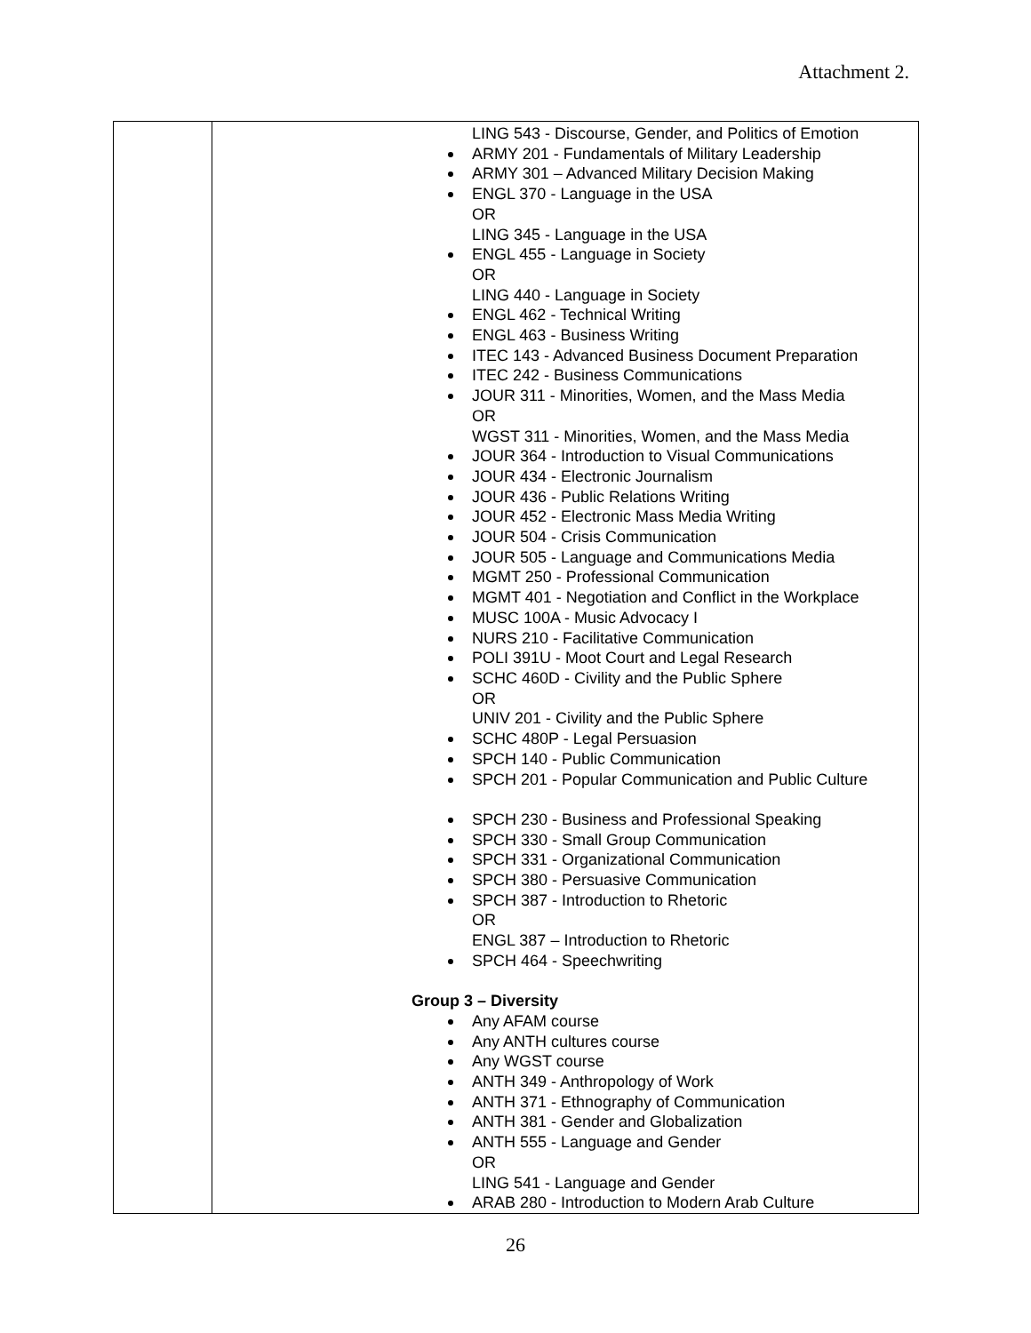Attachment 2.
| | LING 543 - Discourse, Gender, and Politics of Emotion ARMY 201 - Fundamentals of Military Leadership ARMY 301 – Advanced Military Decision Making ENGL 370 - Language in the USA OR LING 345 - Language in the USA ENGL 455 - Language in Society OR LING 440 - Language in Society ENGL 462 - Technical Writing ENGL 463 - Business Writing ITEC 143 - Advanced Business Document Preparation ITEC 242 - Business Communications JOUR 311 - Minorities, Women, and the Mass Media OR WGST 311 - Minorities, Women, and the Mass Media JOUR 364 - Introduction to Visual Communications JOUR 434 - Electronic Journalism JOUR 436 - Public Relations Writing JOUR 452 - Electronic Mass Media Writing JOUR 504 - Crisis Communication JOUR 505 - Language and Communications Media MGMT 250 - Professional Communication MGMT 401 - Negotiation and Conflict in the Workplace MUSC 100A - Music Advocacy I NURS 210 - Facilitative Communication POLI 391U - Moot Court and Legal Research SCHC 460D - Civility and the Public Sphere OR UNIV 201 - Civility and the Public Sphere SCHC 480P - Legal Persuasion SPCH 140 - Public Communication SPCH 201 - Popular Communication and Public Culture SPCH 230 - Business and Professional Speaking SPCH 330 - Small Group Communication SPCH 331 - Organizational Communication SPCH 380 - Persuasive Communication SPCH 387 - Introduction to Rhetoric OR ENGL 387 – Introduction to Rhetoric SPCH 464 - Speechwriting Group 3 – Diversity Any AFAM course Any ANTH cultures course Any WGST course ANTH 349 - Anthropology of Work ANTH 371 - Ethnography of Communication ANTH 381 - Gender and Globalization ANTH 555 - Language and Gender OR LING 541 - Language and Gender ARAB 280 - Introduction to Modern Arab Culture |
26